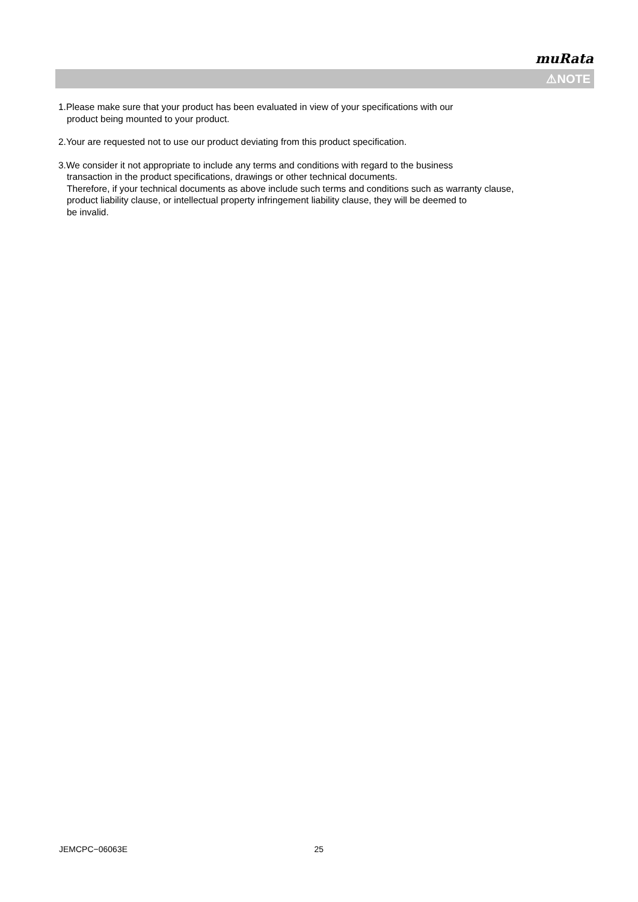muRata
⚠NOTE
1.Please make sure that your product has been evaluated in view of your specifications with our
product being mounted to your product.
2.Your are requested not to use our product deviating from this product specification.
3.We consider it not appropriate to include any terms and conditions with regard to the business
transaction in the product specifications, drawings or other technical documents.
Therefore, if your technical documents as above include such terms and conditions such as warranty clause,
product liability clause, or intellectual property infringement liability clause, they will be deemed to
be invalid.
JEMCPC−06063E 25